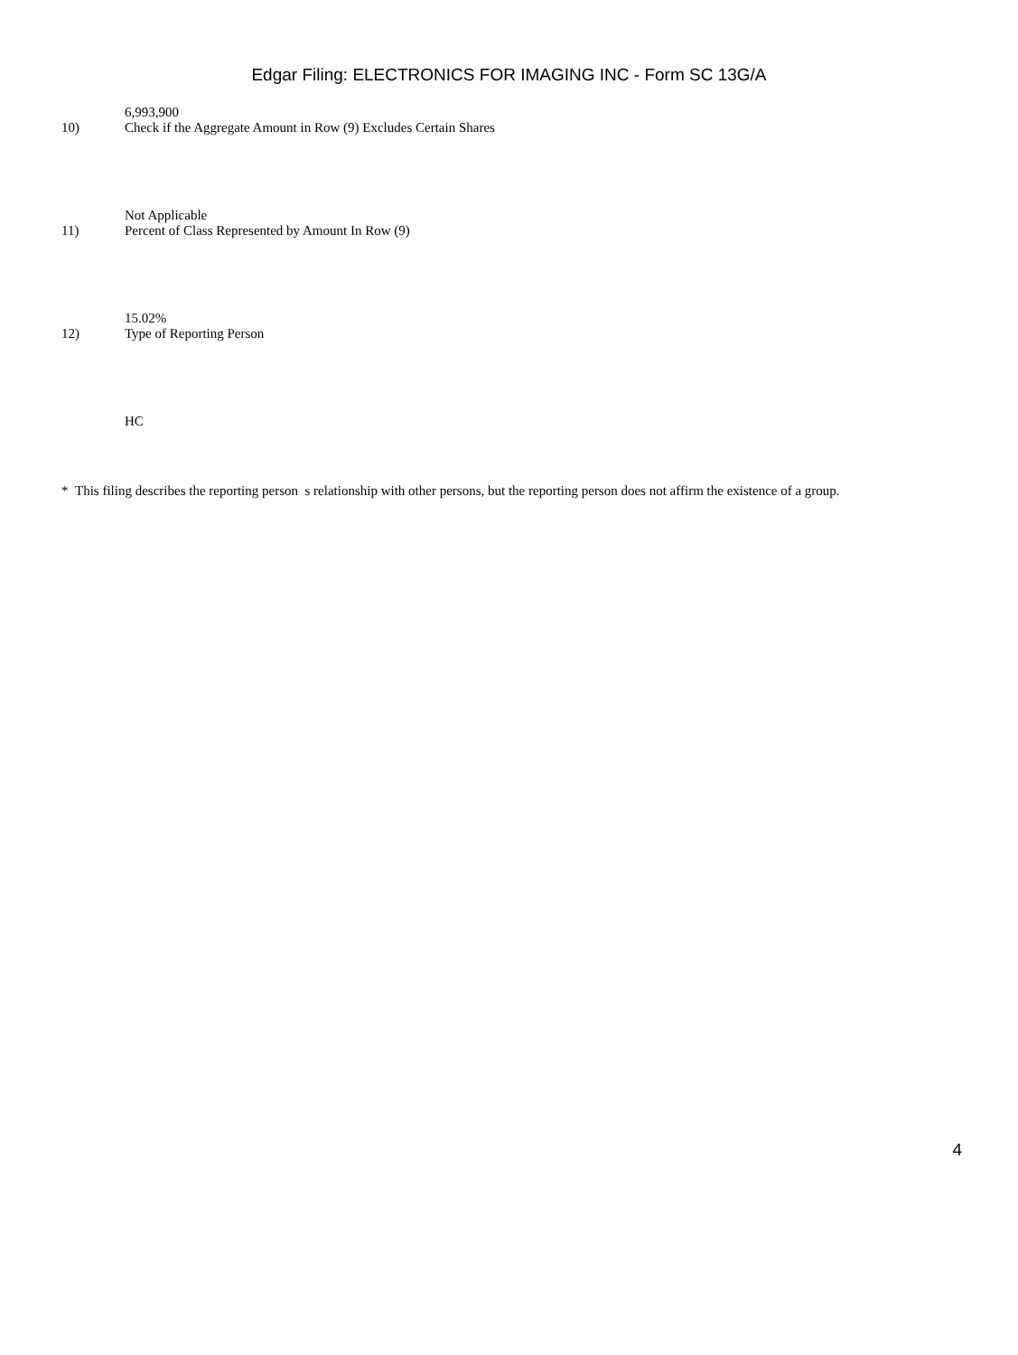Edgar Filing: ELECTRONICS FOR IMAGING INC - Form SC 13G/A
6,993,900
10) Check if the Aggregate Amount in Row (9) Excludes Certain Shares
Not Applicable
11) Percent of Class Represented by Amount In Row (9)
15.02%
12) Type of Reporting Person
HC
* This filing describes the reporting person s relationship with other persons, but the reporting person does not affirm the existence of a group.
4